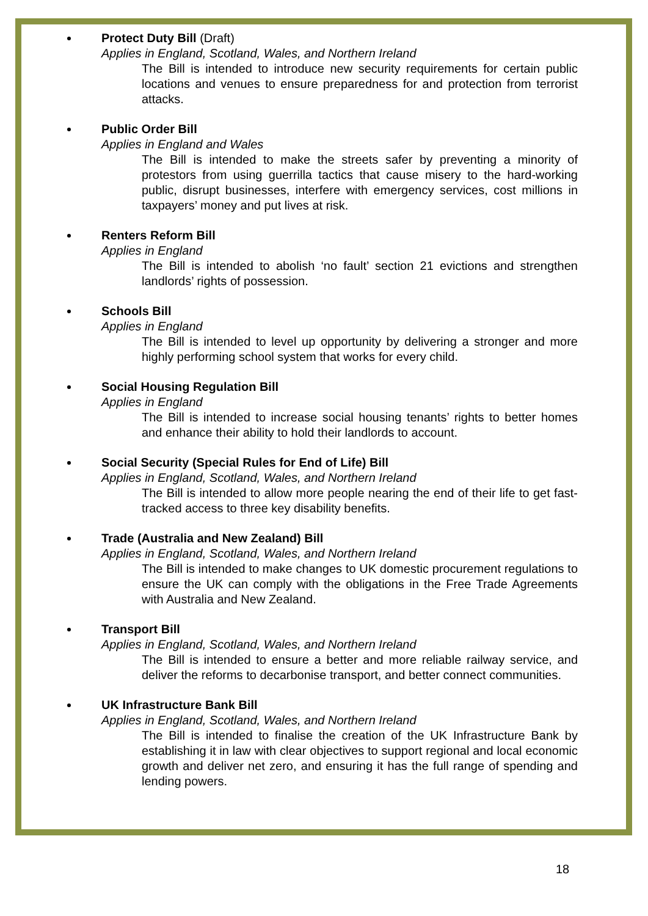Protect Duty Bill (Draft)
Applies in England, Scotland, Wales, and Northern Ireland
The Bill is intended to introduce new security requirements for certain public locations and venues to ensure preparedness for and protection from terrorist attacks.
Public Order Bill
Applies in England and Wales
The Bill is intended to make the streets safer by preventing a minority of protestors from using guerrilla tactics that cause misery to the hard-working public, disrupt businesses, interfere with emergency services, cost millions in taxpayers’ money and put lives at risk.
Renters Reform Bill
Applies in England
The Bill is intended to abolish ‘no fault’ section 21 evictions and strengthen landlords’ rights of possession.
Schools Bill
Applies in England
The Bill is intended to level up opportunity by delivering a stronger and more highly performing school system that works for every child.
Social Housing Regulation Bill
Applies in England
The Bill is intended to increase social housing tenants’ rights to better homes and enhance their ability to hold their landlords to account.
Social Security (Special Rules for End of Life) Bill
Applies in England, Scotland, Wales, and Northern Ireland
The Bill is intended to allow more people nearing the end of their life to get fast-tracked access to three key disability benefits.
Trade (Australia and New Zealand) Bill
Applies in England, Scotland, Wales, and Northern Ireland
The Bill is intended to make changes to UK domestic procurement regulations to ensure the UK can comply with the obligations in the Free Trade Agreements with Australia and New Zealand.
Transport Bill
Applies in England, Scotland, Wales, and Northern Ireland
The Bill is intended to ensure a better and more reliable railway service, and deliver the reforms to decarbonise transport, and better connect communities.
UK Infrastructure Bank Bill
Applies in England, Scotland, Wales, and Northern Ireland
The Bill is intended to finalise the creation of the UK Infrastructure Bank by establishing it in law with clear objectives to support regional and local economic growth and deliver net zero, and ensuring it has the full range of spending and lending powers.
18